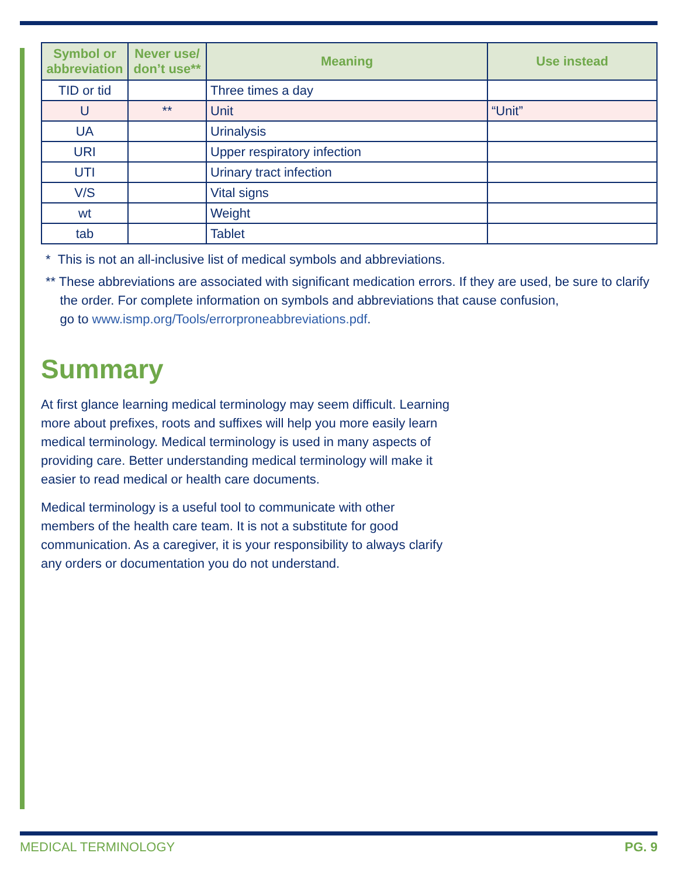| Symbol or abbreviation | Never use/ don’t use** | Meaning | Use instead |
| --- | --- | --- | --- |
| TID or tid | | Three times a day | |
| U | ** | Unit | “Unit” |
| UA | | Urinalysis | |
| URI | | Upper respiratory infection | |
| UTI | | Urinary tract infection | |
| V/S | | Vital signs | |
| wt | | Weight | |
| tab | | Tablet | |
* This is not an all-inclusive list of medical symbols and abbreviations.
** These abbreviations are associated with significant medication errors. If they are used, be sure to clarify
the order. For complete information on symbols and abbreviations that cause confusion,
go to www.ismp.org/Tools/errorproneabbreviations.pdf.
Summary
At first glance learning medical terminology may seem difficult. Learning more about prefixes, roots and suffixes will help you more easily learn medical terminology. Medical terminology is used in many aspects of providing care. Better understanding medical terminology will make it easier to read medical or health care documents.
Medical terminology is a useful tool to communicate with other members of the health care team. It is not a substitute for good communication. As a caregiver, it is your responsibility to always clarify any orders or documentation you do not understand.
MEDICAL TERMINOLOGY PG. 9